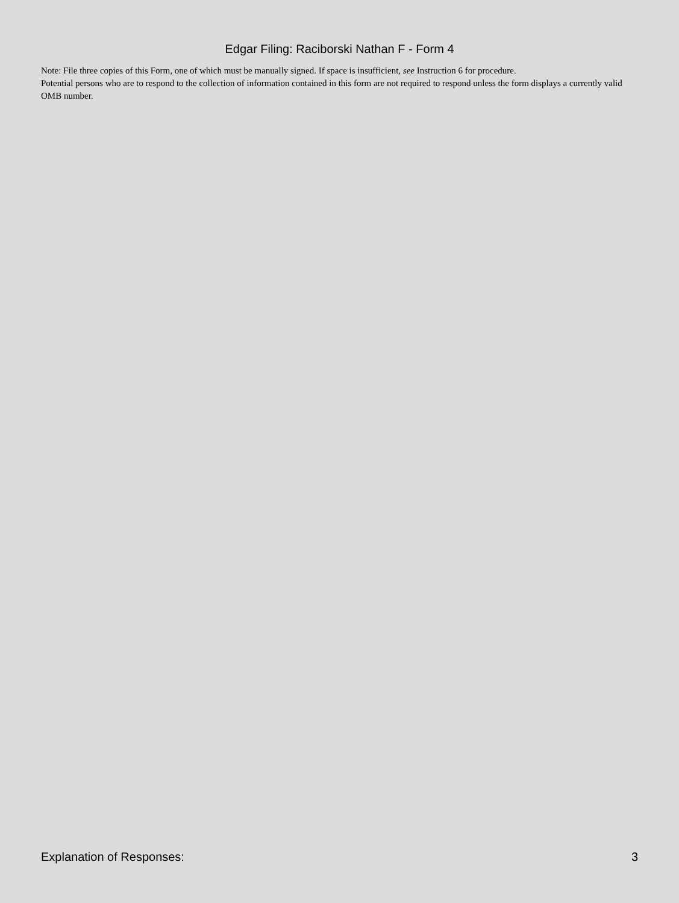Edgar Filing: Raciborski Nathan F - Form 4
Note: File three copies of this Form, one of which must be manually signed. If space is insufficient, see Instruction 6 for procedure.
Potential persons who are to respond to the collection of information contained in this form are not required to respond unless the form displays a currently valid OMB number.
Explanation of Responses: 3